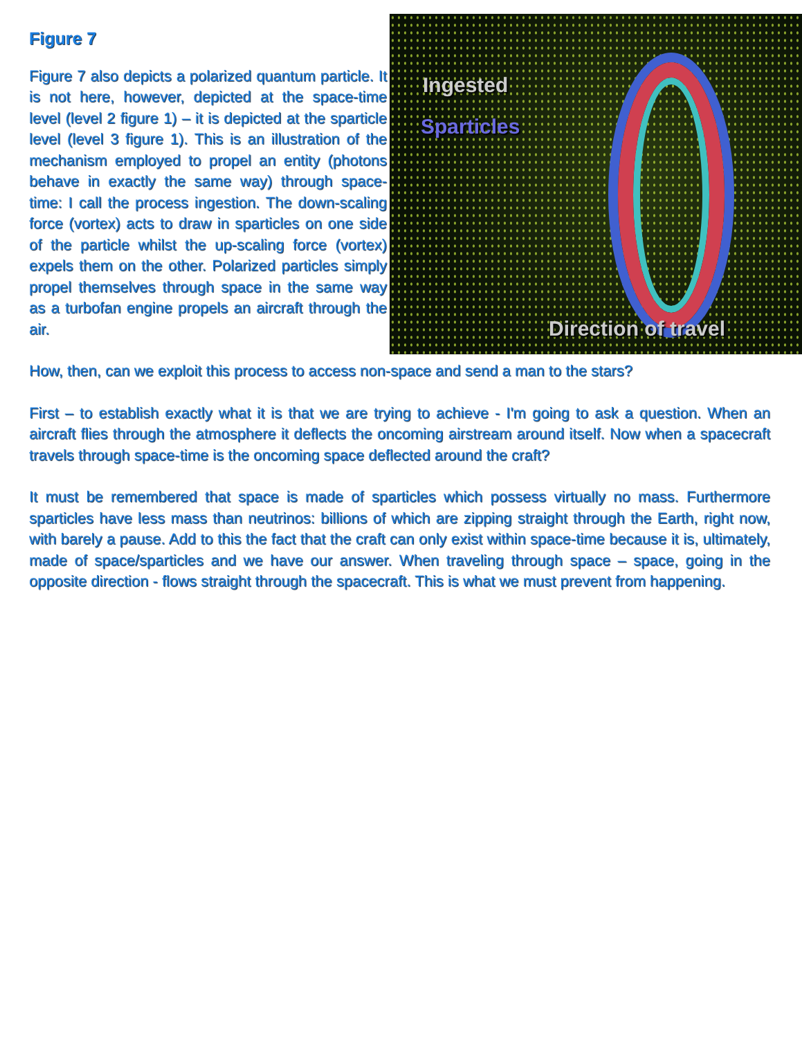Ingested
Sparticles
Direction of travel
Figure 7
Figure 7 also depicts a polarized quantum particle. It is not here, however, depicted at the space-time level (level 2 figure 1) – it is depicted at the sparticle level (level 3 figure 1). This is an illustration of the mechanism employed to propel an entity (photons behave in exactly the same way) through space-time: I call the process ingestion. The down-scaling force (vortex) acts to draw in sparticles on one side of the particle whilst the up-scaling force (vortex) expels them on the other. Polarized particles simply propel themselves through space in the same way as a turbofan engine propels an aircraft through the air.
How, then, can we exploit this process to access non-space and send a man to the stars?
First – to establish exactly what it is that we are trying to achieve - I'm going to ask a question. When an aircraft flies through the atmosphere it deflects the oncoming airstream around itself. Now when a spacecraft travels through space-time is the oncoming space deflected around the craft?
It must be remembered that space is made of sparticles which possess virtually no mass. Furthermore sparticles have less mass than neutrinos: billions of which are zipping straight through the Earth, right now, with barely a pause. Add to this the fact that the craft can only exist within space-time because it is, ultimately, made of space/sparticles and we have our answer. When traveling through space – space, going in the opposite direction - flows straight through the spacecraft. This is what we must prevent from happening.